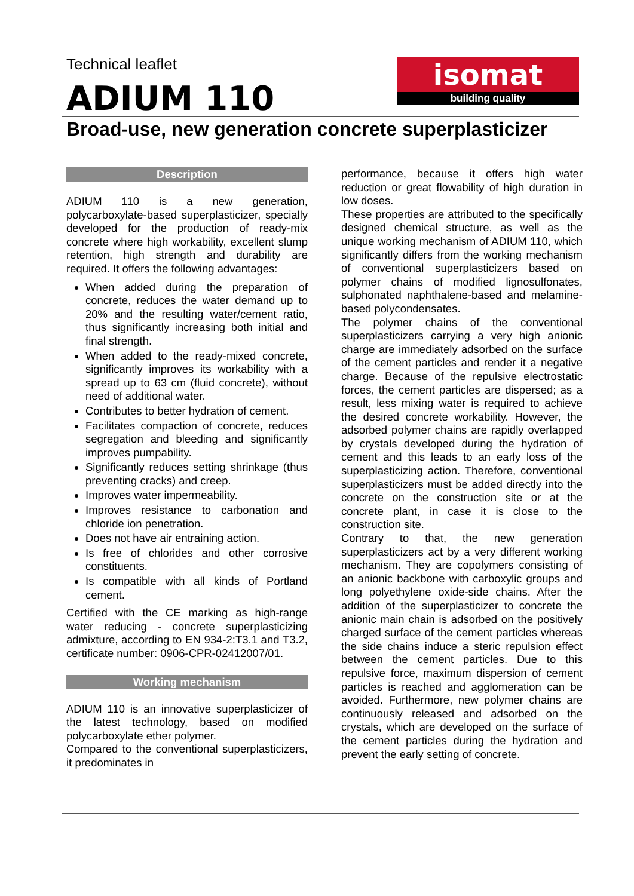Technical leaflet
ADIUM 110
isomat
building quality
Broad-use, new generation concrete superplasticizer
Description
ADIUM 110 is a new generation, polycarboxylate-based superplasticizer, specially developed for the production of ready-mix concrete where high workability, excellent slump retention, high strength and durability are required. It offers the following advantages:
When added during the preparation of concrete, reduces the water demand up to 20% and the resulting water/cement ratio, thus significantly increasing both initial and final strength.
When added to the ready-mixed concrete, significantly improves its workability with a spread up to 63 cm (fluid concrete), without need of additional water.
Contributes to better hydration of cement.
Facilitates compaction of concrete, reduces segregation and bleeding and significantly improves pumpability.
Significantly reduces setting shrinkage (thus preventing cracks) and creep.
Improves water impermeability.
Improves resistance to carbonation and chloride ion penetration.
Does not have air entraining action.
Is free of chlorides and other corrosive constituents.
Is compatible with all kinds of Portland cement.
Certified with the CE marking as high-range water reducing - concrete superplasticizing admixture, according to EN 934-2:T3.1 and T3.2, certificate number: 0906-CPR-02412007/01.
Working mechanism
ADIUM 110 is an innovative superplasticizer of the latest technology, based on modified polycarboxylate ether polymer.
Compared to the conventional superplasticizers, it predominates in
performance, because it offers high water reduction or great flowability of high duration in low doses.
These properties are attributed to the specifically designed chemical structure, as well as the unique working mechanism of ADIUM 110, which significantly differs from the working mechanism of conventional superplasticizers based on polymer chains of modified lignosulfonates, sulphonated naphthalene-based and melamine-based polycondensates.
The polymer chains of the conventional superplasticizers carrying a very high anionic charge are immediately adsorbed on the surface of the cement particles and render it a negative charge. Because of the repulsive electrostatic forces, the cement particles are dispersed; as a result, less mixing water is required to achieve the desired concrete workability. However, the adsorbed polymer chains are rapidly overlapped by crystals developed during the hydration of cement and this leads to an early loss of the superplasticizing action. Therefore, conventional superplasticizers must be added directly into the concrete on the construction site or at the concrete plant, in case it is close to the construction site.
Contrary to that, the new generation superplasticizers act by a very different working mechanism. They are copolymers consisting of an anionic backbone with carboxylic groups and long polyethylene oxide-side chains. After the addition of the superplasticizer to concrete the anionic main chain is adsorbed on the positively charged surface of the cement particles whereas the side chains induce a steric repulsion effect between the cement particles. Due to this repulsive force, maximum dispersion of cement particles is reached and agglomeration can be avoided. Furthermore, new polymer chains are continuously released and adsorbed on the crystals, which are developed on the surface of the cement particles during the hydration and prevent the early setting of concrete.